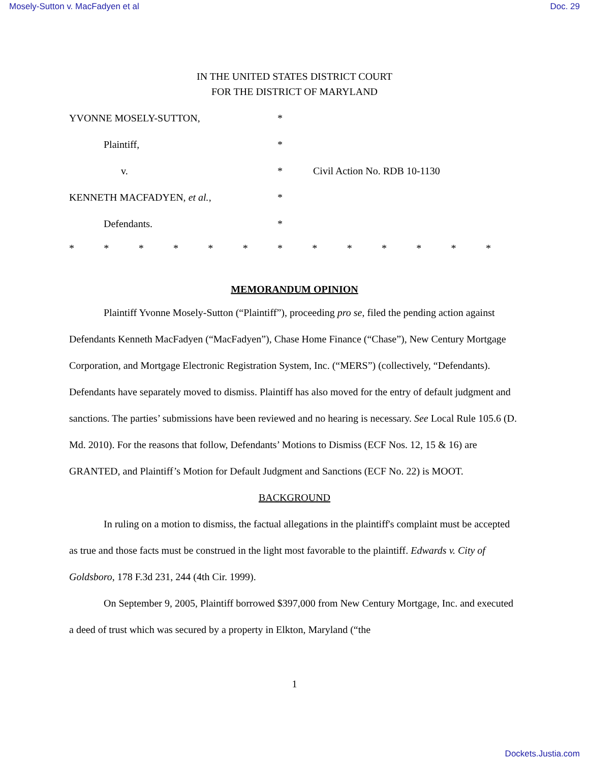Mosely-Sutton v. MacFadyen et al Doc. 29
IN THE UNITED STATES DISTRICT COURT
FOR THE DISTRICT OF MARYLAND
YVONNE MOSELY-SUTTON,
*
Plaintiff,
*
v.
*
Civil Action No. RDB 10-1130
KENNETH MACFADYEN, et al.,
*
Defendants.
*
* * * * * * * * * * * * *
MEMORANDUM OPINION
Plaintiff Yvonne Mosely-Sutton (“Plaintiff”), proceeding pro se, filed the pending action against Defendants Kenneth MacFadyen (“MacFadyen”), Chase Home Finance (“Chase”), New Century Mortgage Corporation, and Mortgage Electronic Registration System, Inc. (“MERS”) (collectively, “Defendants). Defendants have separately moved to dismiss. Plaintiff has also moved for the entry of default judgment and sanctions. The parties’ submissions have been reviewed and no hearing is necessary. See Local Rule 105.6 (D. Md. 2010). For the reasons that follow, Defendants’ Motions to Dismiss (ECF Nos. 12, 15 & 16) are GRANTED, and Plaintiff’s Motion for Default Judgment and Sanctions (ECF No. 22) is MOOT.
BACKGROUND
In ruling on a motion to dismiss, the factual allegations in the plaintiff's complaint must be accepted as true and those facts must be construed in the light most favorable to the plaintiff. Edwards v. City of Goldsboro, 178 F.3d 231, 244 (4th Cir. 1999).
On September 9, 2005, Plaintiff borrowed $397,000 from New Century Mortgage, Inc. and executed a deed of trust which was secured by a property in Elkton, Maryland (“the
1
Dockets.Justia.com